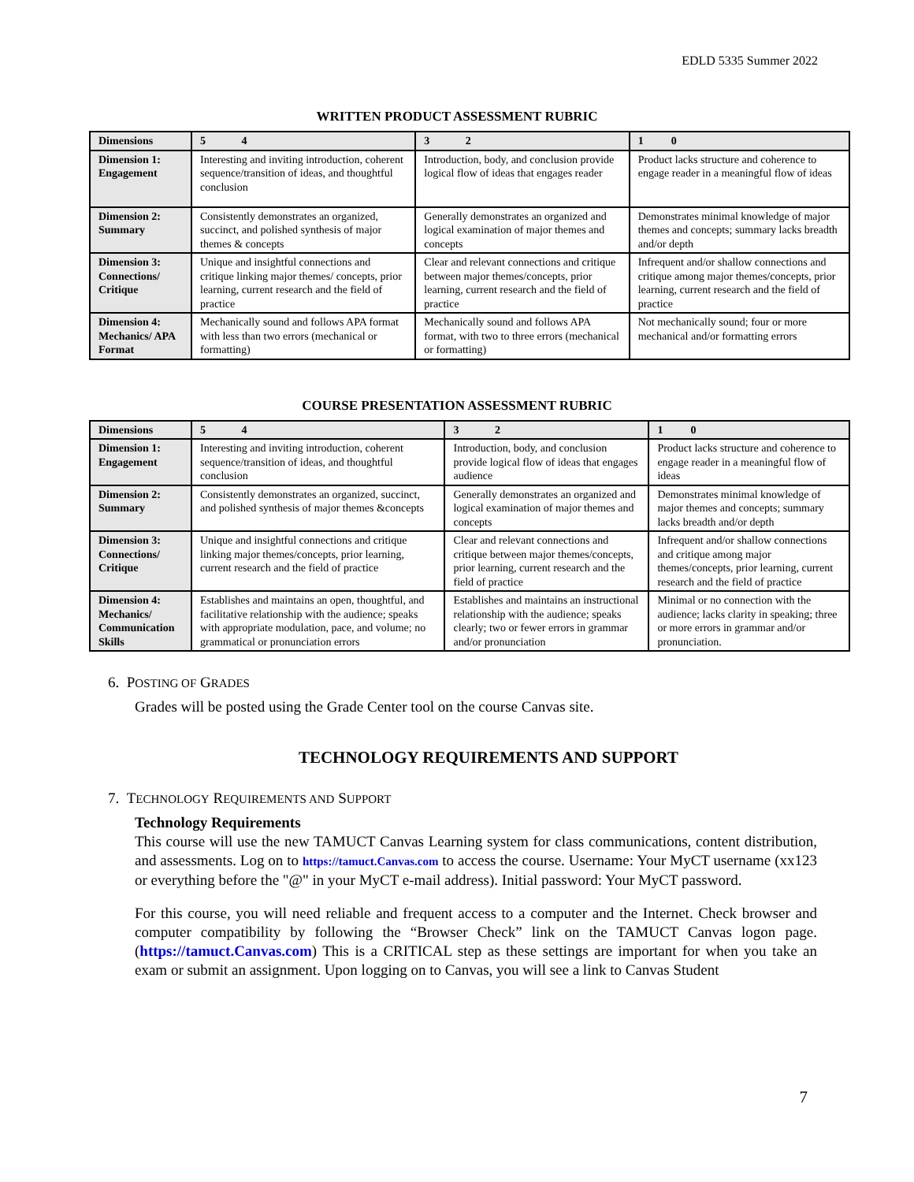EDLD 5335 Summer 2022
WRITTEN PRODUCT ASSESSMENT RUBRIC
| Dimensions | 5 4 | 3 2 | 1 0 |
| --- | --- | --- | --- |
| Dimension 1: Engagement | Interesting and inviting introduction, coherent sequence/transition of ideas, and thoughtful conclusion | Introduction, body, and conclusion provide logical flow of ideas that engages reader | Product lacks structure and coherence to engage reader in a meaningful flow of ideas |
| Dimension 2: Summary | Consistently demonstrates an organized, succinct, and polished synthesis of major themes & concepts | Generally demonstrates an organized and logical examination of major themes and concepts | Demonstrates minimal knowledge of major themes and concepts; summary lacks breadth and/or depth |
| Dimension 3: Connections/ Critique | Unique and insightful connections and critique linking major themes/ concepts, prior learning, current research and the field of practice | Clear and relevant connections and critique between major themes/concepts, prior learning, current research and the field of practice | Infrequent and/or shallow connections and critique among major themes/concepts, prior learning, current research and the field of practice |
| Dimension 4: Mechanics/ APA Format | Mechanically sound and follows APA format with less than two errors (mechanical or formatting) | Mechanically sound and follows APA format, with two to three errors (mechanical or formatting) | Not mechanically sound; four or more mechanical and/or formatting errors |
COURSE PRESENTATION ASSESSMENT RUBRIC
| Dimensions | 5 4 | 3 2 | 1 0 |
| --- | --- | --- | --- |
| Dimension 1: Engagement | Interesting and inviting introduction, coherent sequence/transition of ideas, and thoughtful conclusion | Introduction, body, and conclusion provide logical flow of ideas that engages audience | Product lacks structure and coherence to engage reader in a meaningful flow of ideas |
| Dimension 2: Summary | Consistently demonstrates an organized, succinct, and polished synthesis of major themes &concepts | Generally demonstrates an organized and logical examination of major themes and concepts | Demonstrates minimal knowledge of major themes and concepts; summary lacks breadth and/or depth |
| Dimension 3: Connections/ Critique | Unique and insightful connections and critique linking major themes/concepts, prior learning, current research and the field of practice | Clear and relevant connections and critique between major themes/concepts, prior learning, current research and the field of practice | Infrequent and/or shallow connections and critique among major themes/concepts, prior learning, current research and the field of practice |
| Dimension 4: Mechanics/ Communication Skills | Establishes and maintains an open, thoughtful, and facilitative relationship with the audience; speaks with appropriate modulation, pace, and volume; no grammatical or pronunciation errors | Establishes and maintains an instructional relationship with the audience; speaks clearly; two or fewer errors in grammar and/or pronunciation | Minimal or no connection with the audience; lacks clarity in speaking; three or more errors in grammar and/or pronunciation. |
6. POSTING OF GRADES
Grades will be posted using the Grade Center tool on the course Canvas site.
TECHNOLOGY REQUIREMENTS AND SUPPORT
7. TECHNOLOGY REQUIREMENTS AND SUPPORT
Technology Requirements
This course will use the new TAMUCT Canvas Learning system for class communications, content distribution, and assessments. Log on to https://tamuct.Canvas.com to access the course. Username: Your MyCT username (xx123 or everything before the "@" in your MyCT e-mail address). Initial password: Your MyCT password.
For this course, you will need reliable and frequent access to a computer and the Internet. Check browser and computer compatibility by following the “Browser Check” link on the TAMUCT Canvas logon page. (https://tamuct.Canvas.com) This is a CRITICAL step as these settings are important for when you take an exam or submit an assignment. Upon logging on to Canvas, you will see a link to Canvas Student
7